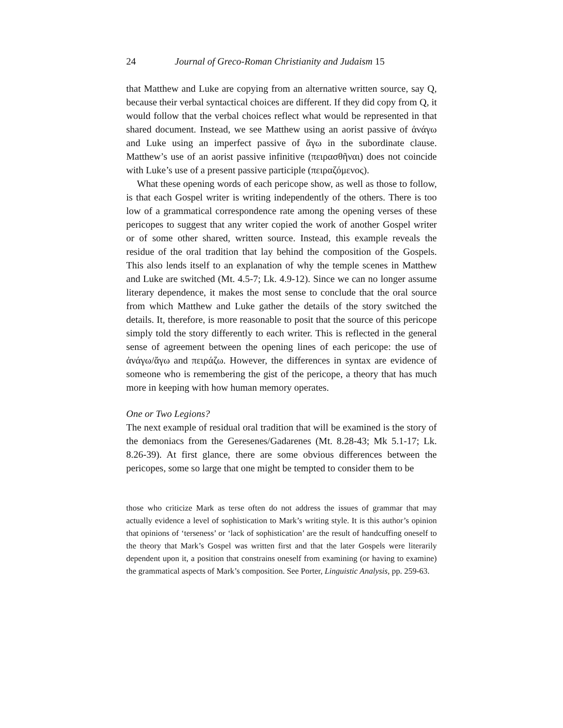24 Journal of Greco-Roman Christianity and Judaism 15
that Matthew and Luke are copying from an alternative written source, say Q, because their verbal syntactical choices are different. If they did copy from Q, it would follow that the verbal choices reflect what would be represented in that shared document. Instead, we see Matthew using an aorist passive of ἀνάγω and Luke using an imperfect passive of ἄγω in the subordinate clause. Matthew’s use of an aorist passive infinitive (πειρασθῆναι) does not coincide with Luke’s use of a present passive participle (πειραζόμενος).
What these opening words of each pericope show, as well as those to follow, is that each Gospel writer is writing independently of the others. There is too low of a grammatical correspondence rate among the opening verses of these pericopes to suggest that any writer copied the work of another Gospel writer or of some other shared, written source. Instead, this example reveals the residue of the oral tradition that lay behind the composition of the Gospels. This also lends itself to an explanation of why the temple scenes in Matthew and Luke are switched (Mt. 4.5-7; Lk. 4.9-12). Since we can no longer assume literary dependence, it makes the most sense to conclude that the oral source from which Matthew and Luke gather the details of the story switched the details. It, therefore, is more reasonable to posit that the source of this pericope simply told the story differently to each writer. This is reflected in the general sense of agreement between the opening lines of each pericope: the use of ἀνάγω/ἄγω and πειράζω. However, the differences in syntax are evidence of someone who is remembering the gist of the pericope, a theory that has much more in keeping with how human memory operates.
One or Two Legions?
The next example of residual oral tradition that will be examined is the story of the demoniacs from the Geresenes/Gadarenes (Mt. 8.28-43; Mk 5.1-17; Lk. 8.26-39). At first glance, there are some obvious differences between the pericopes, some so large that one might be tempted to consider them to be
those who criticize Mark as terse often do not address the issues of grammar that may actually evidence a level of sophistication to Mark’s writing style. It is this author’s opinion that opinions of ‘terseness’ or ‘lack of sophistication’ are the result of handcuffing oneself to the theory that Mark’s Gospel was written first and that the later Gospels were literarily dependent upon it, a position that constrains oneself from examining (or having to examine) the grammatical aspects of Mark’s composition. See Porter, Linguistic Analysis, pp. 259-63.